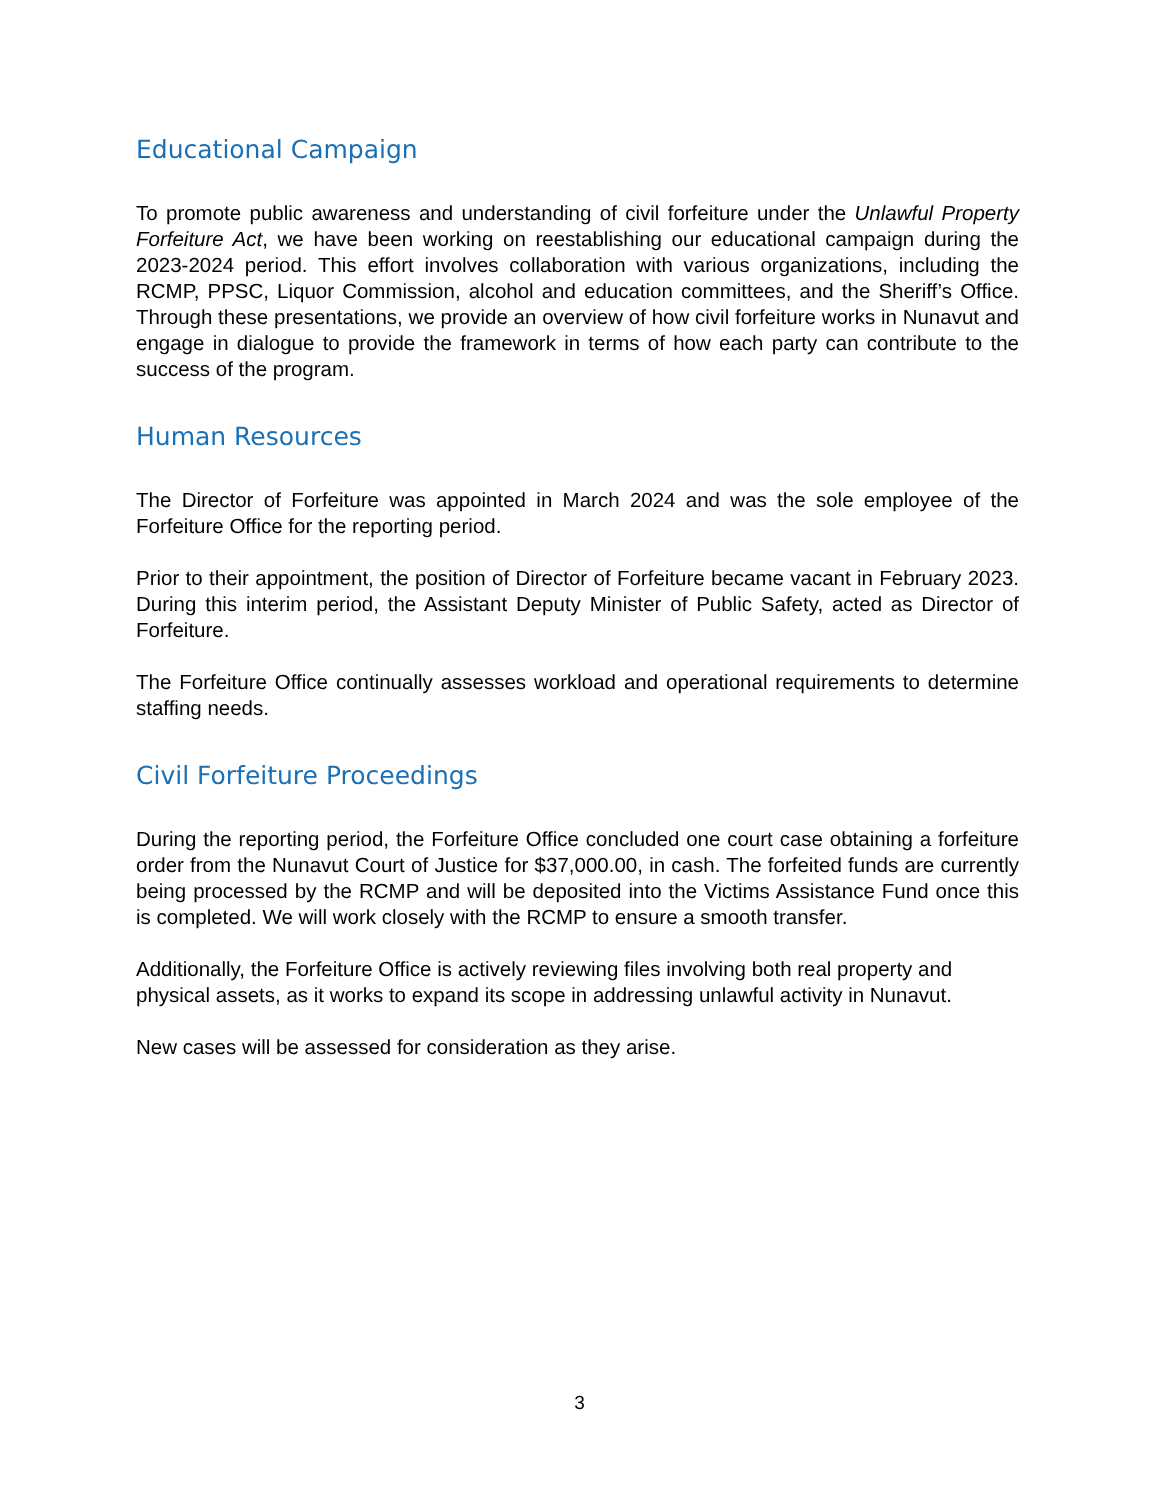Educational Campaign
To promote public awareness and understanding of civil forfeiture under the Unlawful Property Forfeiture Act, we have been working on reestablishing our educational campaign during the 2023-2024 period. This effort involves collaboration with various organizations, including the RCMP, PPSC, Liquor Commission, alcohol and education committees, and the Sheriff’s Office. Through these presentations, we provide an overview of how civil forfeiture works in Nunavut and engage in dialogue to provide the framework in terms of how each party can contribute to the success of the program.
Human Resources
The Director of Forfeiture was appointed in March 2024 and was the sole employee of the Forfeiture Office for the reporting period.
Prior to their appointment, the position of Director of Forfeiture became vacant in February 2023. During this interim period, the Assistant Deputy Minister of Public Safety, acted as Director of Forfeiture.
The Forfeiture Office continually assesses workload and operational requirements to determine staffing needs.
Civil Forfeiture Proceedings
During the reporting period, the Forfeiture Office concluded one court case obtaining a forfeiture order from the Nunavut Court of Justice for $37,000.00, in cash. The forfeited funds are currently being processed by the RCMP and will be deposited into the Victims Assistance Fund once this is completed. We will work closely with the RCMP to ensure a smooth transfer.
Additionally, the Forfeiture Office is actively reviewing files involving both real property and physical assets, as it works to expand its scope in addressing unlawful activity in Nunavut.
New cases will be assessed for consideration as they arise.
3